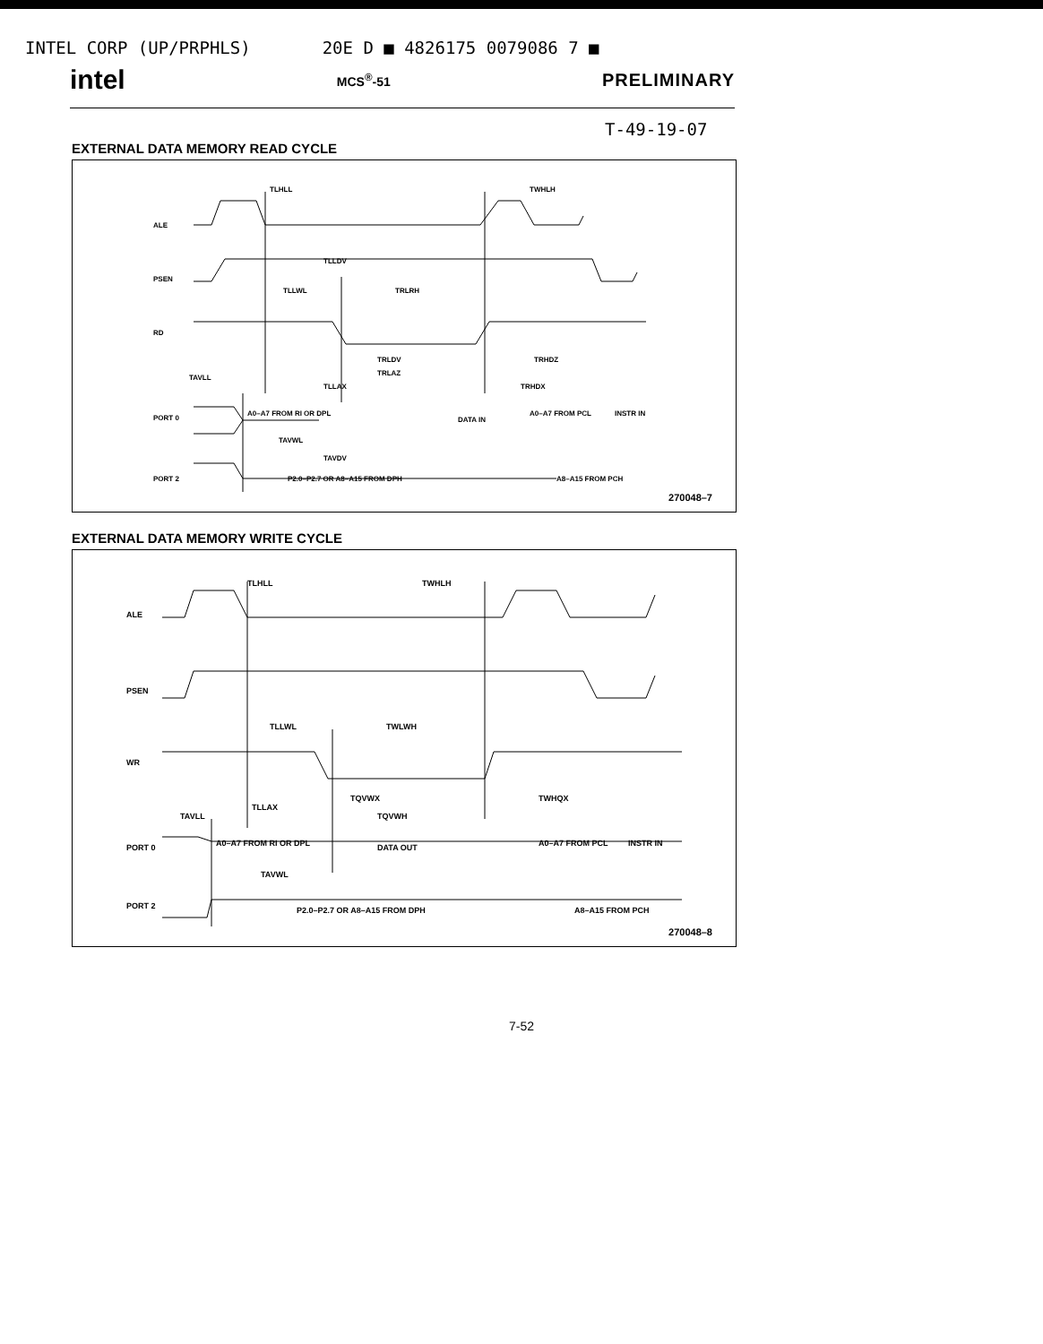INTEL CORP (UP/PRPHLS) 20E D ■ 4826175 0079086 7 ■
intel MCS<sup>®</sup>-51 PRELIMINARY
T-49-19-07
EXTERNAL DATA MEMORY READ CYCLE
TLHLL
TWHLH
ALE
PSEN
RD
TLLDV
TLLWL
TRLRH
TRLDV
TRLAZ
TRHDZ
TAVLL
TLLAX
TRHDX
PORT 0
A0–A7 FROM RI OR DPL
DATA IN
A0–A7 FROM PCL
INSTR IN
TAVWL
TAVDV
PORT 2
P2.0–P2.7 OR A8–A15 FROM DPH
A8–A15 FROM PCH
270048–7
EXTERNAL DATA MEMORY WRITE CYCLE
TLHLL
TWHLH
ALE
PSEN
WR
TLLWL
TWLWH
TQVWX
TWHQX
TAVLL
TLLAX
TQVWH
PORT 0
A0–A7 FROM RI OR DPL
DATA OUT
A0–A7 FROM PCL
INSTR IN
TAVWL
PORT 2
P2.0–P2.7 OR A8–A15 FROM DPH
A8–A15 FROM PCH
270048–8
7-52